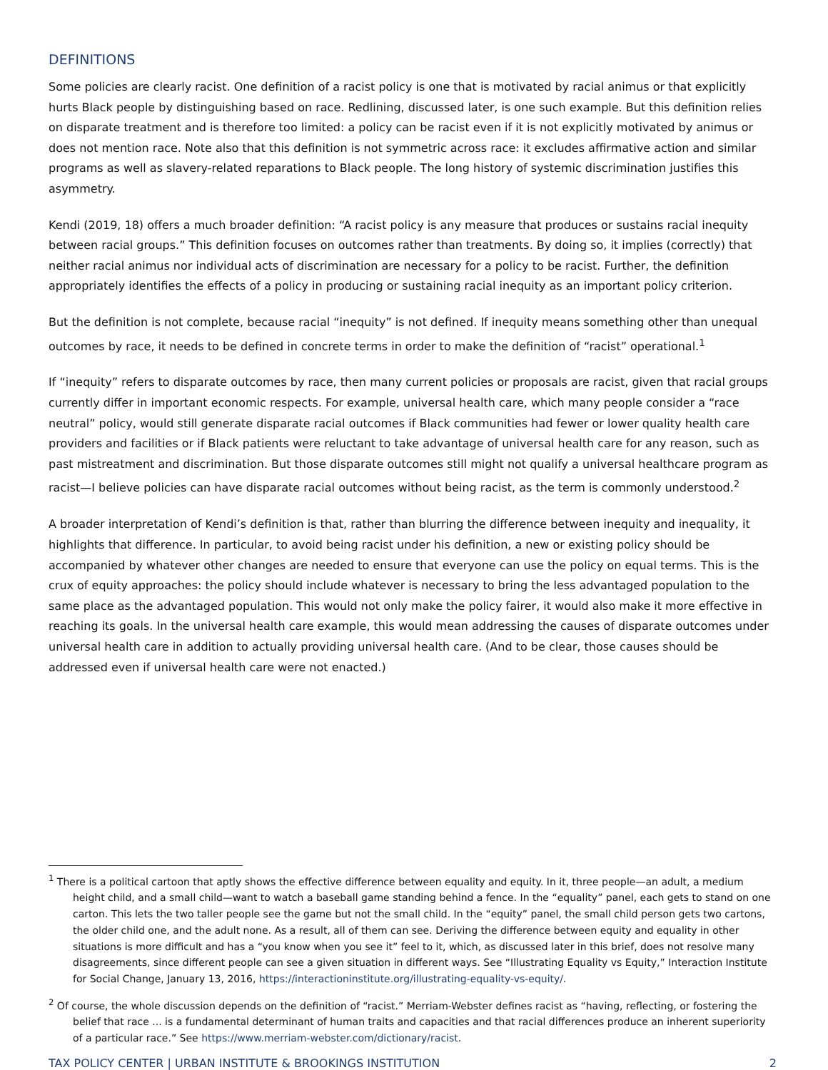DEFINITIONS
Some policies are clearly racist. One definition of a racist policy is one that is motivated by racial animus or that explicitly hurts Black people by distinguishing based on race. Redlining, discussed later, is one such example. But this definition relies on disparate treatment and is therefore too limited: a policy can be racist even if it is not explicitly motivated by animus or does not mention race. Note also that this definition is not symmetric across race: it excludes affirmative action and similar programs as well as slavery-related reparations to Black people. The long history of systemic discrimination justifies this asymmetry.
Kendi (2019, 18) offers a much broader definition: “A racist policy is any measure that produces or sustains racial inequity between racial groups.” This definition focuses on outcomes rather than treatments. By doing so, it implies (correctly) that neither racial animus nor individual acts of discrimination are necessary for a policy to be racist. Further, the definition appropriately identifies the effects of a policy in producing or sustaining racial inequity as an important policy criterion.
But the definition is not complete, because racial “inequity” is not defined. If inequity means something other than unequal outcomes by race, it needs to be defined in concrete terms in order to make the definition of “racist” operational.<sup>1</sup>
If “inequity” refers to disparate outcomes by race, then many current policies or proposals are racist, given that racial groups currently differ in important economic respects. For example, universal health care, which many people consider a “race neutral” policy, would still generate disparate racial outcomes if Black communities had fewer or lower quality health care providers and facilities or if Black patients were reluctant to take advantage of universal health care for any reason, such as past mistreatment and discrimination. But those disparate outcomes still might not qualify a universal healthcare program as racist—I believe policies can have disparate racial outcomes without being racist, as the term is commonly understood.<sup>2</sup>
A broader interpretation of Kendi’s definition is that, rather than blurring the difference between inequity and inequality, it highlights that difference. In particular, to avoid being racist under his definition, a new or existing policy should be accompanied by whatever other changes are needed to ensure that everyone can use the policy on equal terms. This is the crux of equity approaches: the policy should include whatever is necessary to bring the less advantaged population to the same place as the advantaged population. This would not only make the policy fairer, it would also make it more effective in reaching its goals. In the universal health care example, this would mean addressing the causes of disparate outcomes under universal health care in addition to actually providing universal health care. (And to be clear, those causes should be addressed even if universal health care were not enacted.)
<sup>1</sup> There is a political cartoon that aptly shows the effective difference between equality and equity. In it, three people—an adult, a medium height child, and a small child—want to watch a baseball game standing behind a fence. In the “equality” panel, each gets to stand on one carton. This lets the two taller people see the game but not the small child. In the “equity” panel, the small child person gets two cartons, the older child one, and the adult none. As a result, all of them can see. Deriving the difference between equity and equality in other situations is more difficult and has a “you know when you see it” feel to it, which, as discussed later in this brief, does not resolve many disagreements, since different people can see a given situation in different ways. See “Illustrating Equality vs Equity,” Interaction Institute for Social Change, January 13, 2016, https://interactioninstitute.org/illustrating-equality-vs-equity/.
<sup>2</sup> Of course, the whole discussion depends on the definition of “racist.” Merriam-Webster defines racist as “having, reflecting, or fostering the belief that race ... is a fundamental determinant of human traits and capacities and that racial differences produce an inherent superiority of a particular race.” See https://www.merriam-webster.com/dictionary/racist.
TAX POLICY CENTER | URBAN INSTITUTE & BROOKINGS INSTITUTION 2